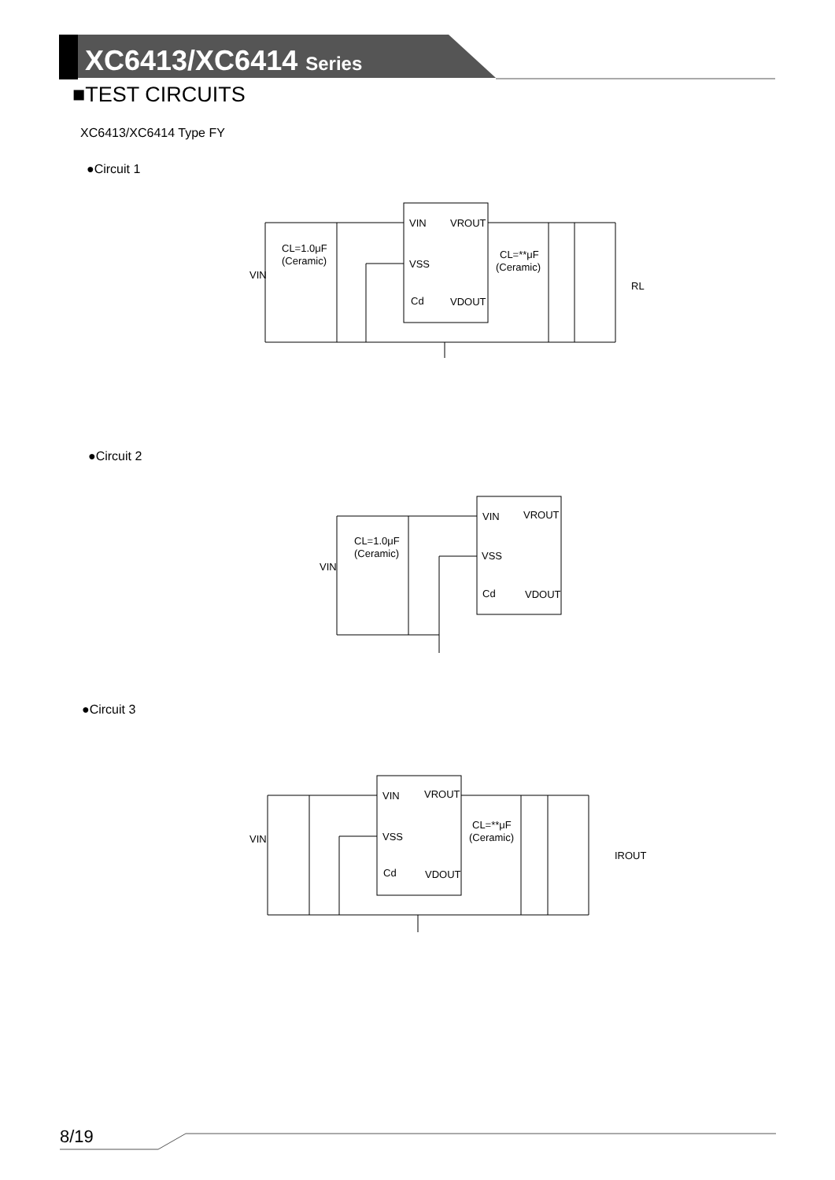XC6413/XC6414 Series
■TEST CIRCUITS
XC6413/XC6414 Type FY
●Circuit 1
VIN
VROUT
VSS
Cd
VDOUT
CL=1.0μF
(Ceramic)
CL=**μF
(Ceramic)
VIN
RL
●Circuit 2
VIN
VROUT
VSS
Cd
VDOUT
CL=1.0μF
(Ceramic)
VIN
●Circuit 3
VIN
VROUT
VSS
Cd
VDOUT
CL=**μF
(Ceramic)
VIN
IROUT
8/19